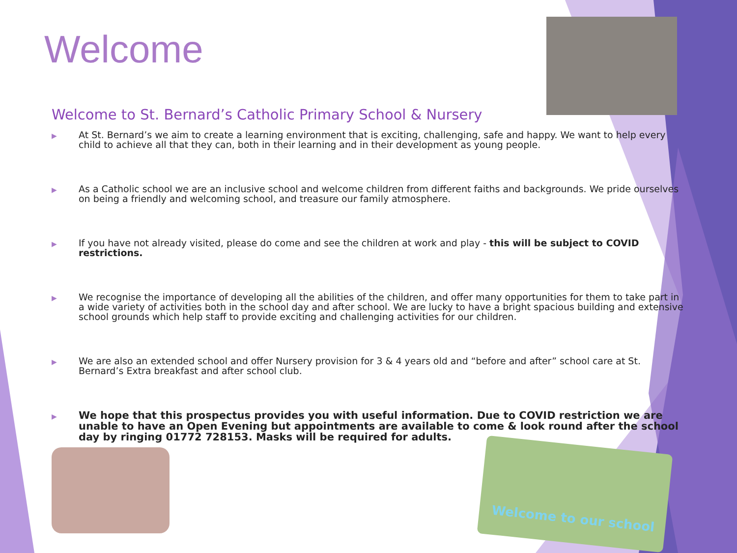Welcome
Welcome to St. Bernard’s Catholic Primary School & Nursery
▶ At St. Bernard’s we aim to create a learning environment that is exciting, challenging, safe and happy. We want to help every child to achieve all that they can, both in their learning and in their development as young people.
▶ As a Catholic school we are an inclusive school and welcome children from different faiths and backgrounds. We pride ourselves on being a friendly and welcoming school, and treasure our family atmosphere.
▶ If you have not already visited, please do come and see the children at work and play - this will be subject to COVID restrictions.
▶ We recognise the importance of developing all the abilities of the children, and offer many opportunities for them to take part in a wide variety of activities both in the school day and after school. We are lucky to have a bright spacious building and extensive school grounds which help staff to provide exciting and challenging activities for our children.
▶ We are also an extended school and offer Nursery provision for 3 & 4 years old and “before and after” school care at St. Bernard’s Extra breakfast and after school club.
▶ We hope that this prospectus provides you with useful information. Due to COVID restriction we are unable to have an Open Evening but appointments are available to come & look round after the school day by ringing 01772 728153. Masks will be required for adults.
Welcome to our school